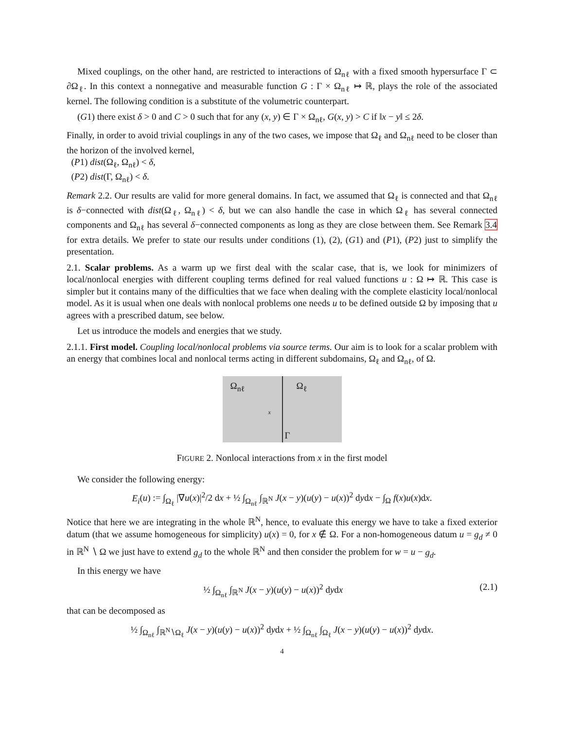Mixed couplings, on the other hand, are restricted to interactions of Ω<sub>nℓ</sub> with a fixed smooth hypersurface Γ ⊂ ∂Ω<sub>ℓ</sub>. In this context a nonnegative and measurable function G : Γ × Ω<sub>nℓ</sub> ↦ ℝ, plays the role of the associated kernel. The following condition is a substitute of the volumetric counterpart.
(G1) there exist δ > 0 and C > 0 such that for any (x, y) ∈ Γ × Ω<sub>nℓ</sub>, G(x, y) > C if ‖x − y‖ ≤ 2δ.
Finally, in order to avoid trivial couplings in any of the two cases, we impose that Ω<sub>ℓ</sub> and Ω<sub>nℓ</sub> need to be closer than the horizon of the involved kernel,
(P1) dist(Ω<sub>ℓ</sub>, Ω<sub>nℓ</sub>) < δ,
(P2) dist(Γ, Ω<sub>nℓ</sub>) < δ.
Remark 2.2. Our results are valid for more general domains. In fact, we assumed that Ω<sub>ℓ</sub> is connected and that Ω<sub>nℓ</sub> is δ−connected with dist(Ω<sub>ℓ</sub>, Ω<sub>nℓ</sub>) < δ, but we can also handle the case in which Ω<sub>ℓ</sub> has several connected components and Ω<sub>nℓ</sub> has several δ−connected components as long as they are close between them. See Remark 3.4 for extra details. We prefer to state our results under conditions (1), (2), (G1) and (P1), (P2) just to simplify the presentation.
2.1. Scalar problems. As a warm up we first deal with the scalar case, that is, we look for minimizers of local/nonlocal energies with different coupling terms defined for real valued functions u : Ω ↦ ℝ. This case is simpler but it contains many of the difficulties that we face when dealing with the complete elasticity local/nonlocal model. As it is usual when one deals with nonlocal problems one needs u to be defined outside Ω by imposing that u agrees with a prescribed datum, see below.
Let us introduce the models and energies that we study.
2.1.1. First model. Coupling local/nonlocal problems via source terms. Our aim is to look for a scalar problem with an energy that combines local and nonlocal terms acting in different subdomains, Ω<sub>ℓ</sub> and Ω<sub>nℓ</sub>, of Ω.
Ω<sub>nℓ</sub> Ω<sub>ℓ</sub>
x
Γ
FIGURE 2. Nonlocal interactions from x in the first model
We consider the following energy:
E<sub>i</sub>(u) := ∫<sub>Ω<sub>ℓ</sub></sub> |∇u(x)|<sup>2</sup>/2 dx + ½ ∫<sub>Ω<sub>nℓ</sub></sub> ∫<sub>ℝ<sup>N</sup></sub> J(x − y)(u(y) − u(x))<sup>2</sup> dydx − ∫<sub>Ω</sub> f(x)u(x)dx.
Notice that here we are integrating in the whole ℝ<sup>N</sup>, hence, to evaluate this energy we have to take a fixed exterior datum (that we assume homogeneous for simplicity) u(x) = 0, for x ∉ Ω. For a non-homogeneous datum u = g<sub>d</sub> ≠ 0 in ℝ<sup>N</sup> ∖ Ω we just have to extend g<sub>d</sub> to the whole ℝ<sup>N</sup> and then consider the problem for w = u − g<sub>d</sub>.
In this energy we have
½ ∫<sub>Ω<sub>nℓ</sub></sub> ∫<sub>ℝ<sup>N</sup></sub> J(x − y)(u(y) − u(x))<sup>2</sup> dydx (2.1)
that can be decomposed as
½ ∫<sub>Ω<sub>nℓ</sub></sub> ∫<sub>ℝ<sup>N</sup>∖Ω<sub>ℓ</sub></sub> J(x − y)(u(y) − u(x))<sup>2</sup> dydx + ½ ∫<sub>Ω<sub>nℓ</sub></sub> ∫<sub>Ω<sub>ℓ</sub></sub> J(x − y)(u(y) − u(x))<sup>2</sup> dydx.
4